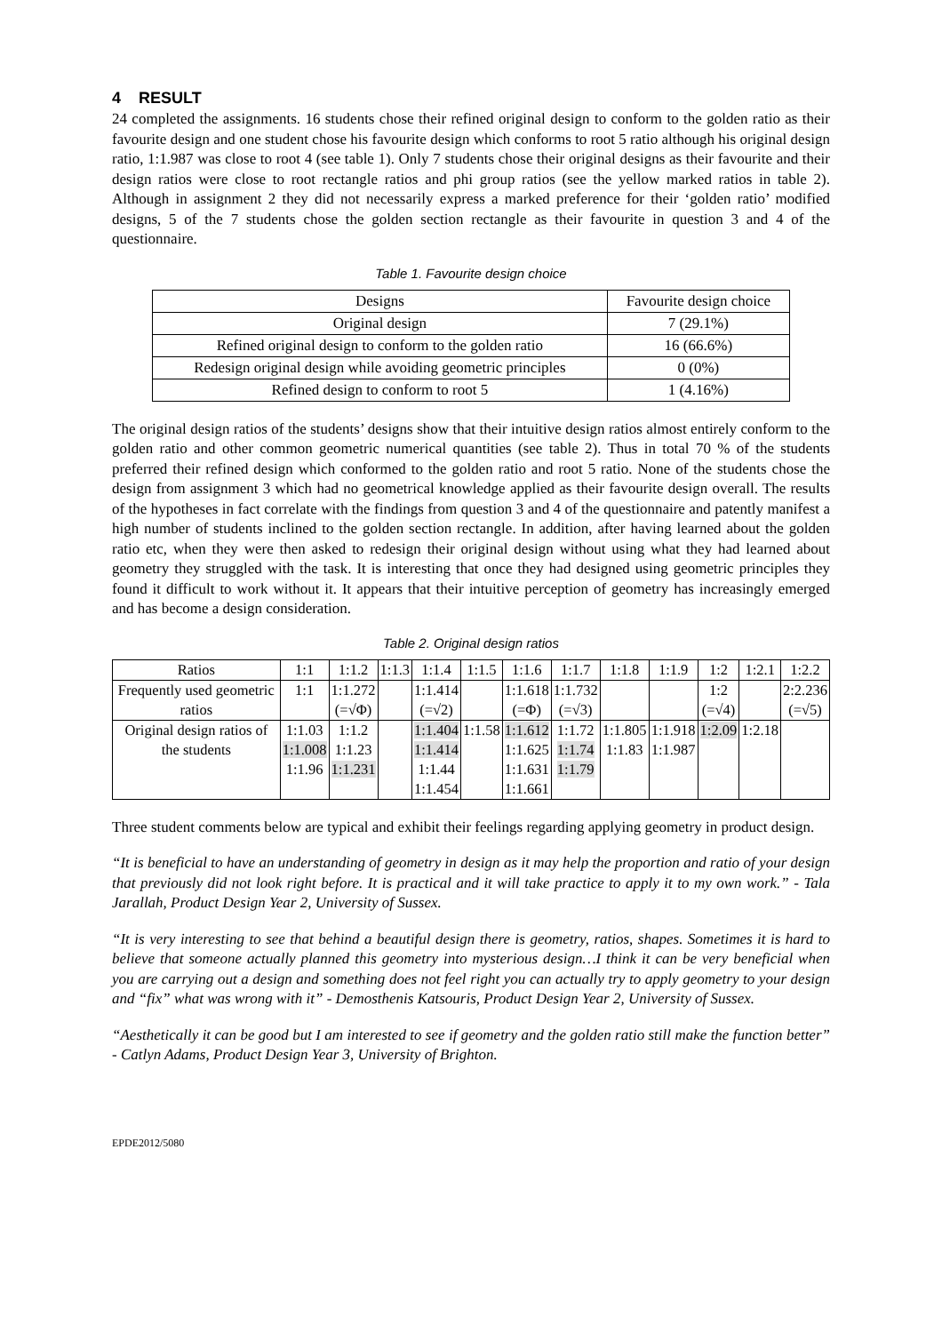4 RESULT
24 completed the assignments. 16 students chose their refined original design to conform to the golden ratio as their favourite design and one student chose his favourite design which conforms to root 5 ratio although his original design ratio, 1:1.987 was close to root 4 (see table 1). Only 7 students chose their original designs as their favourite and their design ratios were close to root rectangle ratios and phi group ratios (see the yellow marked ratios in table 2). Although in assignment 2 they did not necessarily express a marked preference for their ‘golden ratio’ modified designs, 5 of the 7 students chose the golden section rectangle as their favourite in question 3 and 4 of the questionnaire.
Table 1. Favourite design choice
| Designs | Favourite design choice |
| --- | --- |
| Original design | 7 (29.1%) |
| Refined original design to conform to the golden ratio | 16 (66.6%) |
| Redesign original design while avoiding geometric principles | 0 (0%) |
| Refined design to conform to root 5 | 1 (4.16%) |
The original design ratios of the students’ designs show that their intuitive design ratios almost entirely conform to the golden ratio and other common geometric numerical quantities (see table 2). Thus in total 70 % of the students preferred their refined design which conformed to the golden ratio and root 5 ratio. None of the students chose the design from assignment 3 which had no geometrical knowledge applied as their favourite design overall. The results of the hypotheses in fact correlate with the findings from question 3 and 4 of the questionnaire and patently manifest a high number of students inclined to the golden section rectangle. In addition, after having learned about the golden ratio etc, when they were then asked to redesign their original design without using what they had learned about geometry they struggled with the task. It is interesting that once they had designed using geometric principles they found it difficult to work without it. It appears that their intuitive perception of geometry has increasingly emerged and has become a design consideration.
Table 2. Original design ratios
| Ratios | 1:1 | 1:1.2 | 1:1.3 | 1:1.4 | 1:1.5 | 1:1.6 | 1:1.7 | 1:1.8 | 1:1.9 | 1:2 | 1:2.1 | 1:2.2 |
| --- | --- | --- | --- | --- | --- | --- | --- | --- | --- | --- | --- | --- |
| Frequently used geometric ratios | 1:1 | 1:1.272 (=√Φ) | | 1:1.414 (=√2) | | 1:1.618 (=Φ) | 1:1.732 (=√3) | | | 1:2 (=√4) | | 2:2.236 (=√5) |
| Original design ratios of the students | 1:1.03 1:1.008 1:1.96 | 1:1.2 1:1.23 1:1.231 | | 1:1.404 1:1.414 1:1.44 1:1.454 | 1:1.58 | 1:1.612 1:1.625 1:1.631 1:1.661 | 1:1.72 1:1.74 1:1.79 | 1:1.805 1:1.83 | 1:1.918 1:1.987 | 1:2.09 | 1:2.18 | |
Three student comments below are typical and exhibit their feelings regarding applying geometry in product design.
“It is beneficial to have an understanding of geometry in design as it may help the proportion and ratio of your design that previously did not look right before. It is practical and it will take practice to apply it to my own work.” - Tala Jarallah, Product Design Year 2, University of Sussex.
“It is very interesting to see that behind a beautiful design there is geometry, ratios, shapes. Sometimes it is hard to believe that someone actually planned this geometry into mysterious design…I think it can be very beneficial when you are carrying out a design and something does not feel right you can actually try to apply geometry to your design and “fix” what was wrong with it” - Demosthenis Katsouris, Product Design Year 2, University of Sussex.
“Aesthetically it can be good but I am interested to see if geometry and the golden ratio still make the function better” - Catlyn Adams, Product Design Year 3, University of Brighton.
EPDE2012/5080